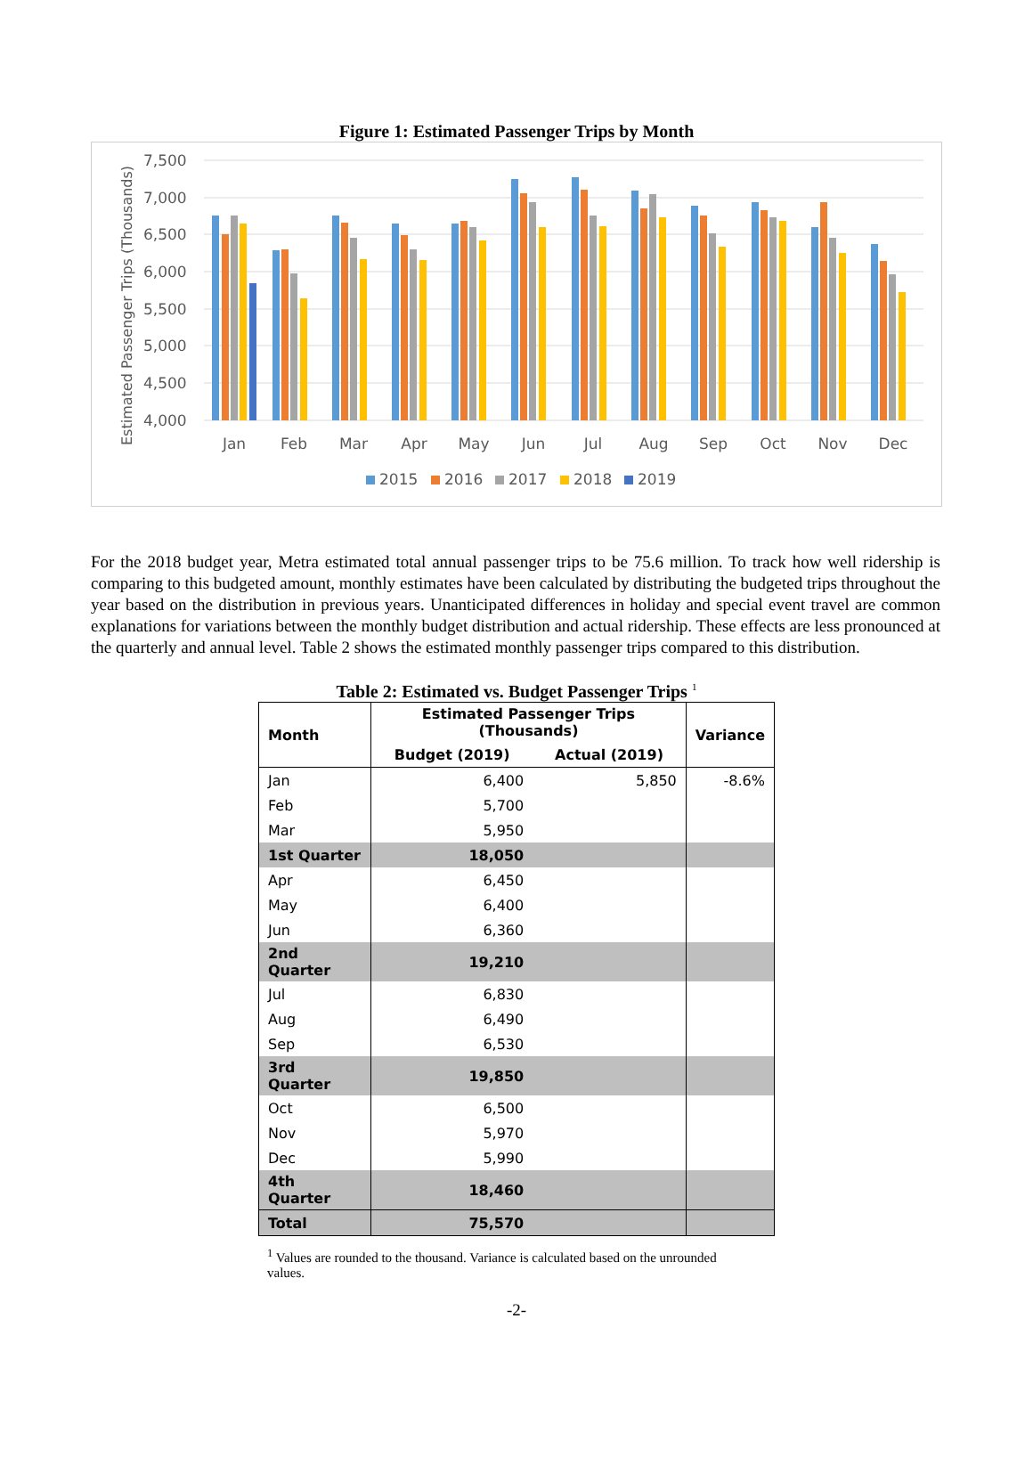Figure 1: Estimated Passenger Trips by Month
Estimated Passenger Trips (Thousands)
7,500
7,000
6,500
6,000
5,500
5,000
4,500
4,000
Jan
Feb
Mar
Apr
May
Jun
Jul
Aug
Sep
Oct
Nov
Dec
2015
2016
2017
2018
2019
For the 2018 budget year, Metra estimated total annual passenger trips to be 75.6 million. To track how well ridership is comparing to this budgeted amount, monthly estimates have been calculated by distributing the budgeted trips throughout the year based on the distribution in previous years. Unanticipated differences in holiday and special event travel are common explanations for variations between the monthly budget distribution and actual ridership. These effects are less pronounced at the quarterly and annual level. Table 2 shows the estimated monthly passenger trips compared to this distribution.
Table 2: Estimated vs. Budget Passenger Trips <sup>1</sup>
| Month | Estimated Passenger Trips (Thousands) | | Variance |
| --- | --- | --- | --- |
| | Budget (2019) | Actual (2019) | |
| Jan | 6,400 | 5,850 | -8.6% |
| Feb | 5,700 | | |
| Mar | 5,950 | | |
| 1st Quarter | 18,050 | | |
| Apr | 6,450 | | |
| May | 6,400 | | |
| Jun | 6,360 | | |
| 2nd Quarter | 19,210 | | |
| Jul | 6,830 | | |
| Aug | 6,490 | | |
| Sep | 6,530 | | |
| 3rd Quarter | 19,850 | | |
| Oct | 6,500 | | |
| Nov | 5,970 | | |
| Dec | 5,990 | | |
| 4th Quarter | 18,460 | | |
| Total | 75,570 | | |
<sup>1</sup> Values are rounded to the thousand. Variance is calculated based on the unrounded values.
-2-